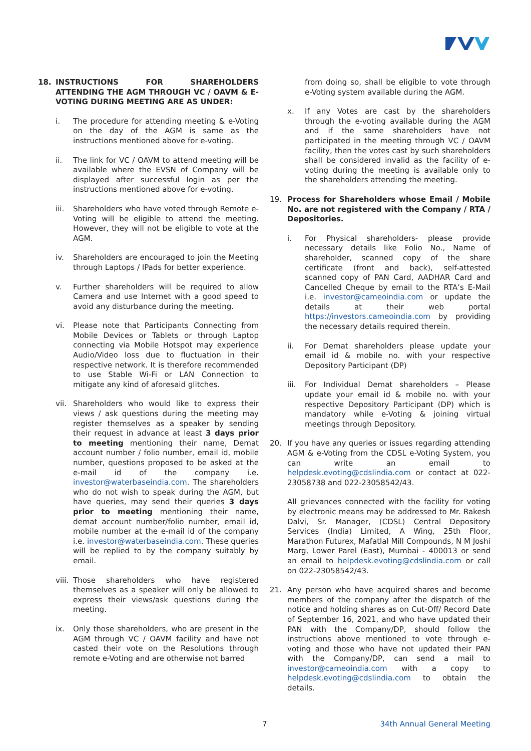18. INSTRUCTIONS FOR SHAREHOLDERS ATTENDING THE AGM THROUGH VC / OAVM & E-VOTING DURING MEETING ARE AS UNDER:
i. The procedure for attending meeting & e-Voting on the day of the AGM is same as the instructions mentioned above for e-voting.
ii. The link for VC / OAVM to attend meeting will be available where the EVSN of Company will be displayed after successful login as per the instructions mentioned above for e-voting.
iii. Shareholders who have voted through Remote e-Voting will be eligible to attend the meeting. However, they will not be eligible to vote at the AGM.
iv. Shareholders are encouraged to join the Meeting through Laptops / IPads for better experience.
v. Further shareholders will be required to allow Camera and use Internet with a good speed to avoid any disturbance during the meeting.
vi. Please note that Participants Connecting from Mobile Devices or Tablets or through Laptop connecting via Mobile Hotspot may experience Audio/Video loss due to fluctuation in their respective network. It is therefore recommended to use Stable Wi-Fi or LAN Connection to mitigate any kind of aforesaid glitches.
vii. Shareholders who would like to express their views / ask questions during the meeting may register themselves as a speaker by sending their request in advance at least 3 days prior to meeting mentioning their name, Demat account number / folio number, email id, mobile number, questions proposed to be asked at the e-mail id of the company i.e. investor@waterbaseindia.com. The shareholders who do not wish to speak during the AGM, but have queries, may send their queries 3 days prior to meeting mentioning their name, demat account number/folio number, email id, mobile number at the e-mail id of the company i.e. investor@waterbaseindia.com. These queries will be replied to by the company suitably by email.
viii. Those shareholders who have registered themselves as a speaker will only be allowed to express their views/ask questions during the meeting.
ix. Only those shareholders, who are present in the AGM through VC / OAVM facility and have not casted their vote on the Resolutions through remote e-Voting and are otherwise not barred
from doing so, shall be eligible to vote through e-Voting system available during the AGM.
x. If any Votes are cast by the shareholders through the e-voting available during the AGM and if the same shareholders have not participated in the meeting through VC / OAVM facility, then the votes cast by such shareholders shall be considered invalid as the facility of e-voting during the meeting is available only to the shareholders attending the meeting.
19. Process for Shareholders whose Email / Mobile No. are not registered with the Company / RTA / Depositories.
i. For Physical shareholders- please provide necessary details like Folio No., Name of shareholder, scanned copy of the share certificate (front and back), self-attested scanned copy of PAN Card, AADHAR Card and Cancelled Cheque by email to the RTA’s E-Mail i.e. investor@cameoindia.com or update the details at their web portal https://investors.cameoindia.com by providing the necessary details required therein.
ii. For Demat shareholders please update your email id & mobile no. with your respective Depository Participant (DP)
iii. For Individual Demat shareholders – Please update your email id & mobile no. with your respective Depository Participant (DP) which is mandatory while e-Voting & joining virtual meetings through Depository.
20. If you have any queries or issues regarding attending AGM & e-Voting from the CDSL e-Voting System, you can write an email to helpdesk.evoting@cdslindia.com or contact at 022- 23058738 and 022-23058542/43.
All grievances connected with the facility for voting by electronic means may be addressed to Mr. Rakesh Dalvi, Sr. Manager, (CDSL) Central Depository Services (India) Limited, A Wing, 25th Floor, Marathon Futurex, Mafatlal Mill Compounds, N M Joshi Marg, Lower Parel (East), Mumbai - 400013 or send an email to helpdesk.evoting@cdslindia.com or call on 022-23058542/43.
21. Any person who have acquired shares and become members of the company after the dispatch of the notice and holding shares as on Cut-Off/ Record Date of September 16, 2021, and who have updated their PAN with the Company/DP, should follow the instructions above mentioned to vote through e-voting and those who have not updated their PAN with the Company/DP, can send a mail to investor@cameoindia.com with a copy to helpdesk.evoting@cdslindia.com to obtain the details.
7 34th Annual General Meeting